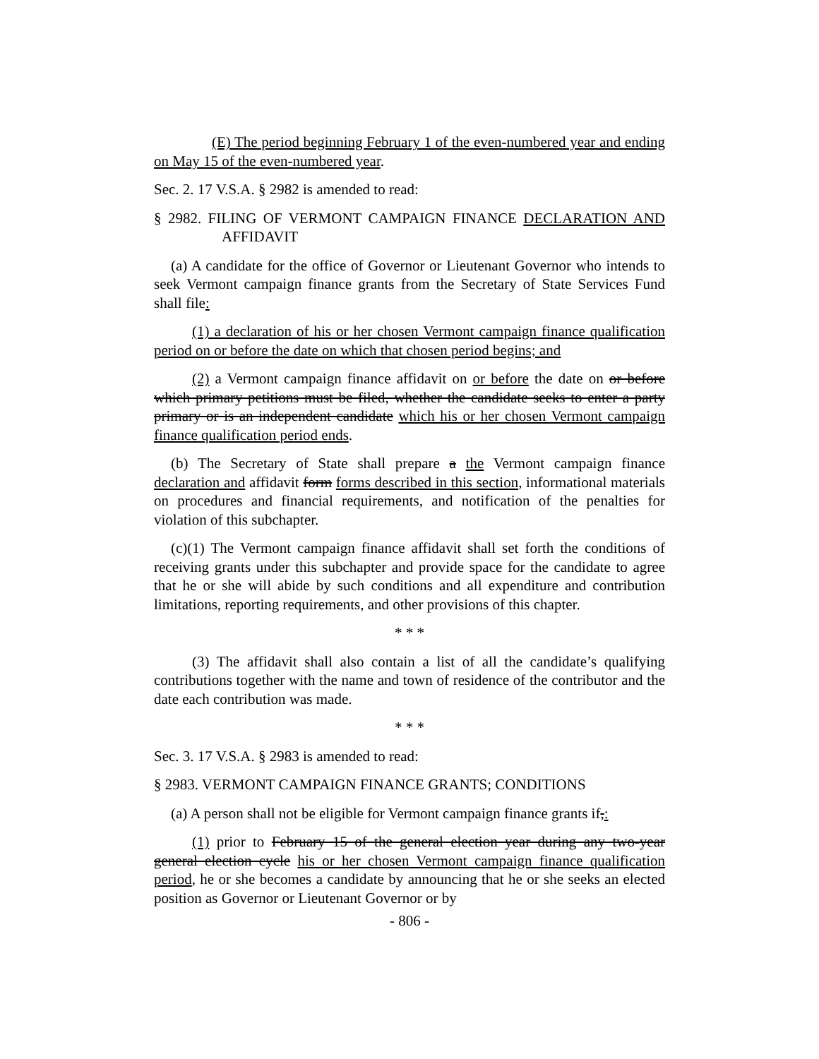(E) The period beginning February 1 of the even-numbered year and ending on May 15 of the even-numbered year.
Sec. 2. 17 V.S.A. § 2982 is amended to read:
§ 2982. FILING OF VERMONT CAMPAIGN FINANCE DECLARATION AND AFFIDAVIT
(a) A candidate for the office of Governor or Lieutenant Governor who intends to seek Vermont campaign finance grants from the Secretary of State Services Fund shall file:
(1) a declaration of his or her chosen Vermont campaign finance qualification period on or before the date on which that chosen period begins; and
(2) a Vermont campaign finance affidavit on or before the date on or before which primary petitions must be filed, whether the candidate seeks to enter a party primary or is an independent candidate which his or her chosen Vermont campaign finance qualification period ends.
(b) The Secretary of State shall prepare a the Vermont campaign finance declaration and affidavit form forms described in this section, informational materials on procedures and financial requirements, and notification of the penalties for violation of this subchapter.
(c)(1) The Vermont campaign finance affidavit shall set forth the conditions of receiving grants under this subchapter and provide space for the candidate to agree that he or she will abide by such conditions and all expenditure and contribution limitations, reporting requirements, and other provisions of this chapter.
* * *
(3) The affidavit shall also contain a list of all the candidate’s qualifying contributions together with the name and town of residence of the contributor and the date each contribution was made.
* * *
Sec. 3. 17 V.S.A. § 2983 is amended to read:
§ 2983. VERMONT CAMPAIGN FINANCE GRANTS; CONDITIONS
(a) A person shall not be eligible for Vermont campaign finance grants if,:
(1) prior to February 15 of the general election year during any two-year general election cycle his or her chosen Vermont campaign finance qualification period, he or she becomes a candidate by announcing that he or she seeks an elected position as Governor or Lieutenant Governor or by
- 806 -